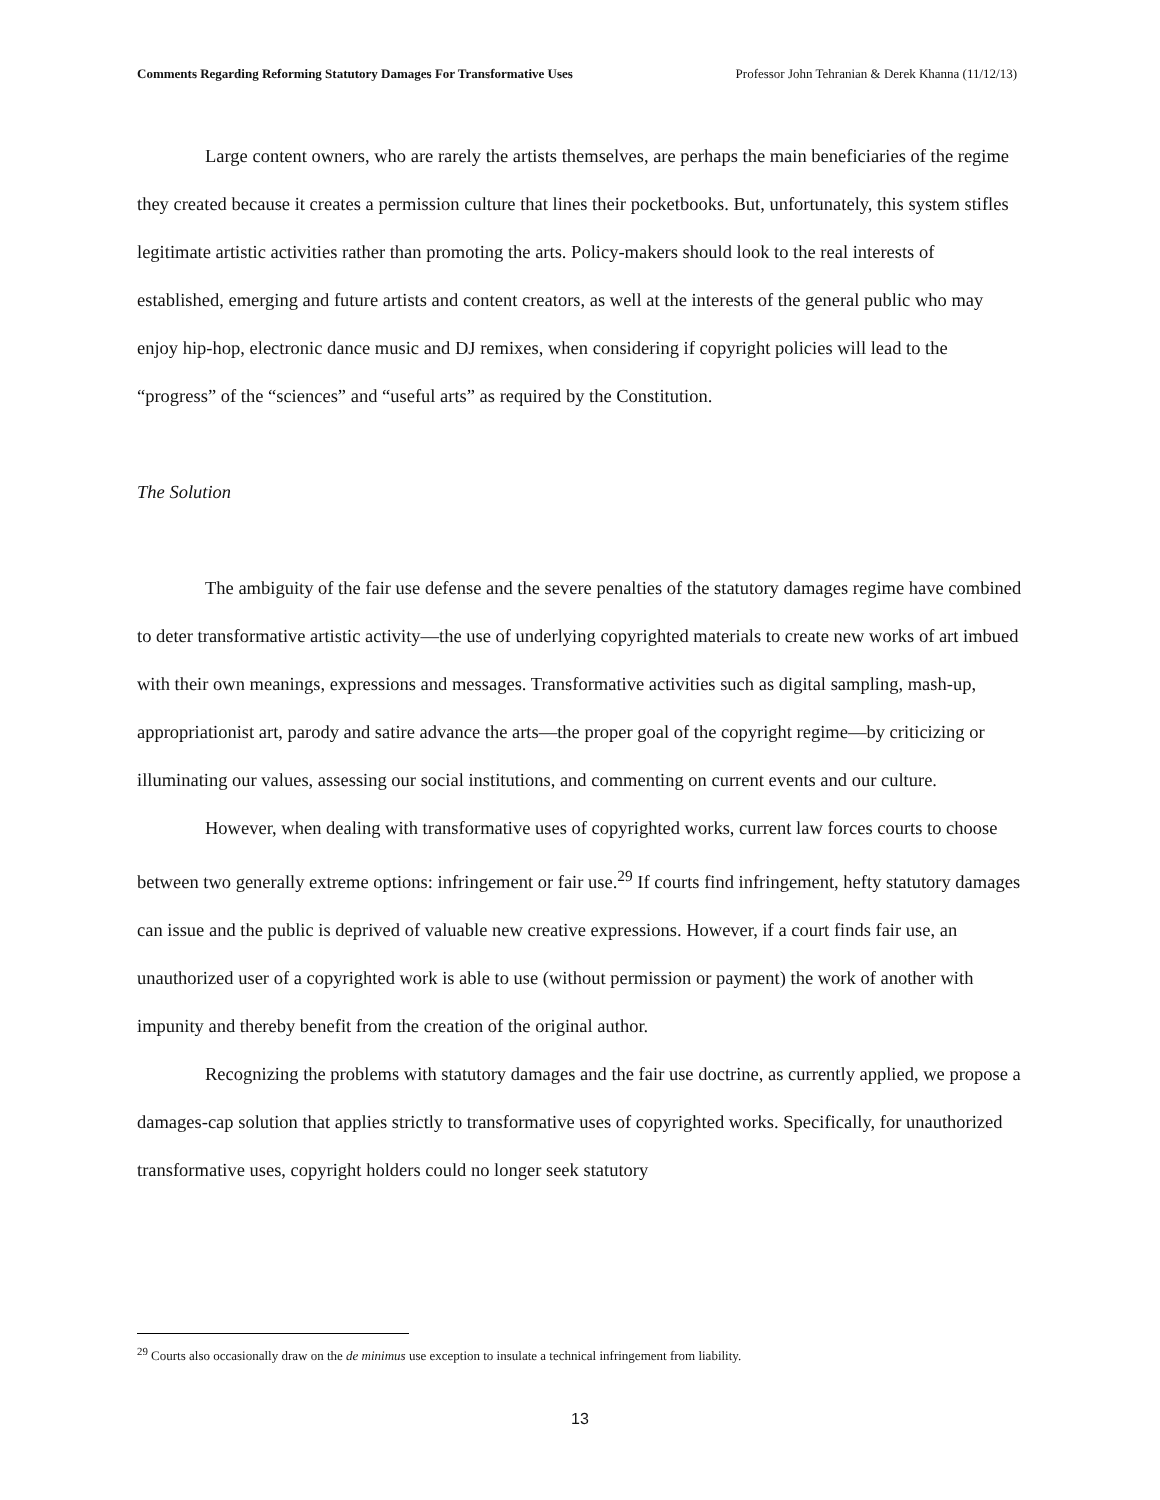Comments Regarding Reforming Statutory Damages For Transformative Uses Professor John Tehranian & Derek Khanna (11/12/13)
Large content owners, who are rarely the artists themselves, are perhaps the main beneficiaries of the regime they created because it creates a permission culture that lines their pocketbooks. But, unfortunately, this system stifles legitimate artistic activities rather than promoting the arts. Policy-makers should look to the real interests of established, emerging and future artists and content creators, as well at the interests of the general public who may enjoy hip-hop, electronic dance music and DJ remixes, when considering if copyright policies will lead to the “progress” of the “sciences” and “useful arts” as required by the Constitution.
The Solution
The ambiguity of the fair use defense and the severe penalties of the statutory damages regime have combined to deter transformative artistic activity—the use of underlying copyrighted materials to create new works of art imbued with their own meanings, expressions and messages. Transformative activities such as digital sampling, mash-up, appropriationist art, parody and satire advance the arts—the proper goal of the copyright regime—by criticizing or illuminating our values, assessing our social institutions, and commenting on current events and our culture.
However, when dealing with transformative uses of copyrighted works, current law forces courts to choose between two generally extreme options: infringement or fair use.<sup>29</sup> If courts find infringement, hefty statutory damages can issue and the public is deprived of valuable new creative expressions. However, if a court finds fair use, an unauthorized user of a copyrighted work is able to use (without permission or payment) the work of another with impunity and thereby benefit from the creation of the original author.
Recognizing the problems with statutory damages and the fair use doctrine, as currently applied, we propose a damages-cap solution that applies strictly to transformative uses of copyrighted works. Specifically, for unauthorized transformative uses, copyright holders could no longer seek statutory
<sup>29</sup> Courts also occasionally draw on the de minimus use exception to insulate a technical infringement from liability.
13